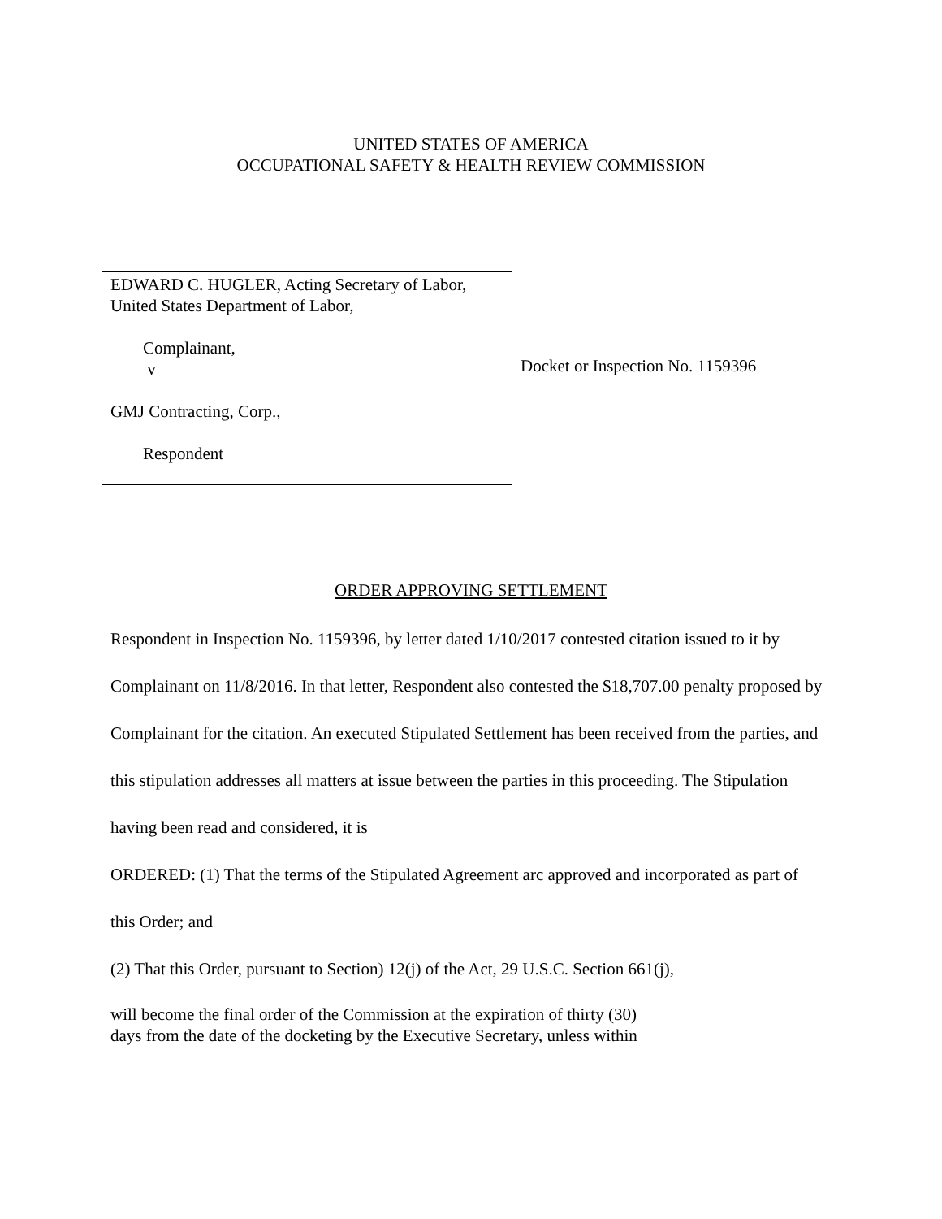UNITED STATES OF AMERICA
OCCUPATIONAL SAFETY & HEALTH REVIEW COMMISSION
EDWARD C. HUGLER, Acting Secretary of Labor,
United States Department of Labor,
Complainant,
v
GMJ Contracting, Corp.,
Respondent
Docket or Inspection No. 1159396
ORDER APPROVING SETTLEMENT
Respondent in Inspection No. 1159396, by letter dated 1/10/2017 contested citation issued to it by Complainant on 11/8/2016. In that letter, Respondent also contested the $18,707.00 penalty proposed by Complainant for the citation. An executed Stipulated Settlement has been received from the parties, and this stipulation addresses all matters at issue between the parties in this proceeding. The Stipulation having been read and considered, it is
ORDERED: (1) That the terms of the Stipulated Agreement arc approved and incorporated as part of this Order; and
(2) That this Order, pursuant to Section) 12(j) of the Act, 29 U.S.C. Section 661(j),
will become the final order of the Commission at the expiration of thirty (30)
days from the date of the docketing by the Executive Secretary, unless within